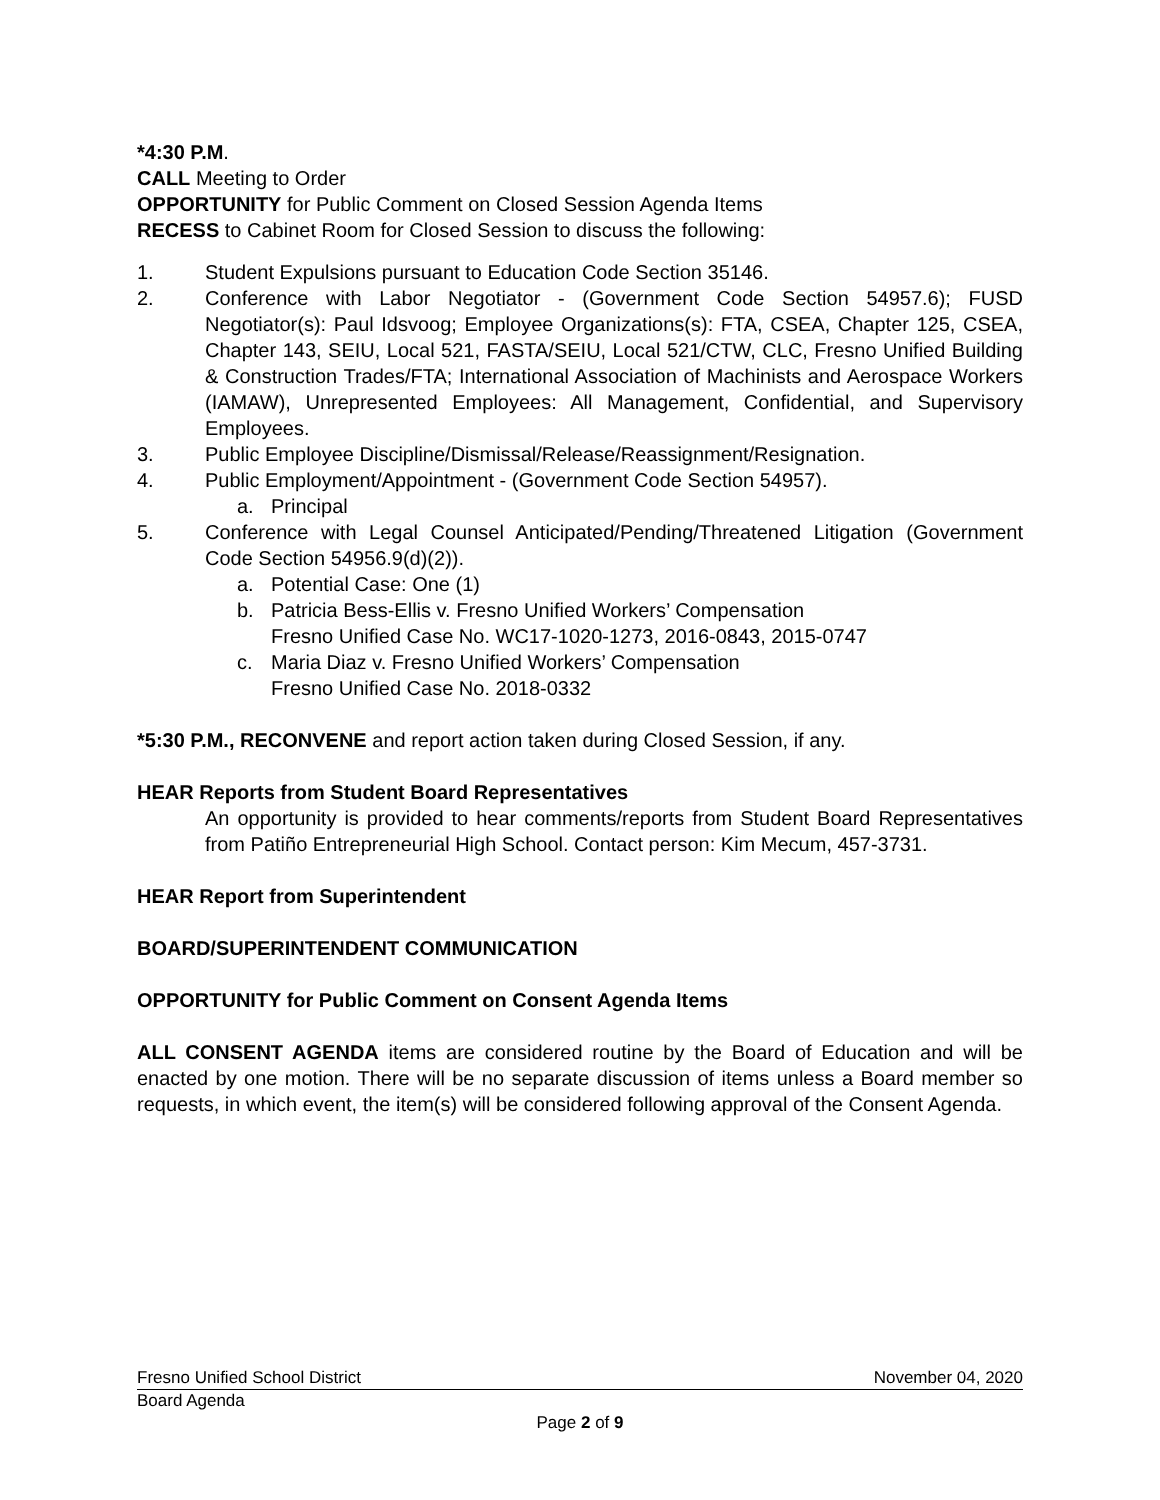*4:30 P.M.
CALL Meeting to Order
OPPORTUNITY for Public Comment on Closed Session Agenda Items
RECESS to Cabinet Room for Closed Session to discuss the following:
1. Student Expulsions pursuant to Education Code Section 35146.
2. Conference with Labor Negotiator - (Government Code Section 54957.6); FUSD Negotiator(s): Paul Idsvoog; Employee Organizations(s): FTA, CSEA, Chapter 125, CSEA, Chapter 143, SEIU, Local 521, FASTA/SEIU, Local 521/CTW, CLC, Fresno Unified Building & Construction Trades/FTA; International Association of Machinists and Aerospace Workers (IAMAW), Unrepresented Employees: All Management, Confidential, and Supervisory Employees.
3. Public Employee Discipline/Dismissal/Release/Reassignment/Resignation.
4. Public Employment/Appointment - (Government Code Section 54957).
a. Principal
5. Conference with Legal Counsel Anticipated/Pending/Threatened Litigation (Government Code Section 54956.9(d)(2)).
a. Potential Case: One (1)
b. Patricia Bess-Ellis v. Fresno Unified Workers’ Compensation
Fresno Unified Case No. WC17-1020-1273, 2016-0843, 2015-0747
c. Maria Diaz v. Fresno Unified Workers’ Compensation
Fresno Unified Case No. 2018-0332
*5:30 P.M., RECONVENE and report action taken during Closed Session, if any.
HEAR Reports from Student Board Representatives
An opportunity is provided to hear comments/reports from Student Board Representatives from Patiño Entrepreneurial High School. Contact person: Kim Mecum, 457-3731.
HEAR Report from Superintendent
BOARD/SUPERINTENDENT COMMUNICATION
OPPORTUNITY for Public Comment on Consent Agenda Items
ALL CONSENT AGENDA items are considered routine by the Board of Education and will be enacted by one motion. There will be no separate discussion of items unless a Board member so requests, in which event, the item(s) will be considered following approval of the Consent Agenda.
Fresno Unified School District November 04, 2020
Board Agenda
Page 2 of 9